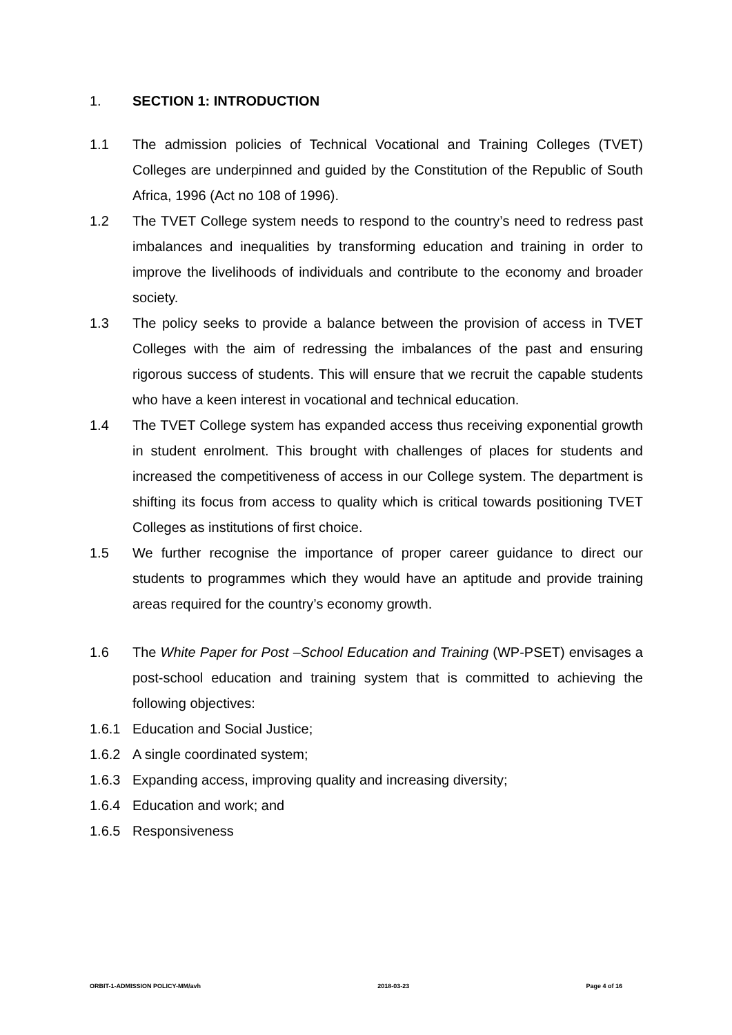1. SECTION 1: INTRODUCTION
1.1 The admission policies of Technical Vocational and Training Colleges (TVET) Colleges are underpinned and guided by the Constitution of the Republic of South Africa, 1996 (Act no 108 of 1996).
1.2 The TVET College system needs to respond to the country’s need to redress past imbalances and inequalities by transforming education and training in order to improve the livelihoods of individuals and contribute to the economy and broader society.
1.3 The policy seeks to provide a balance between the provision of access in TVET Colleges with the aim of redressing the imbalances of the past and ensuring rigorous success of students. This will ensure that we recruit the capable students who have a keen interest in vocational and technical education.
1.4 The TVET College system has expanded access thus receiving exponential growth in student enrolment. This brought with challenges of places for students and increased the competitiveness of access in our College system. The department is shifting its focus from access to quality which is critical towards positioning TVET Colleges as institutions of first choice.
1.5 We further recognise the importance of proper career guidance to direct our students to programmes which they would have an aptitude and provide training areas required for the country’s economy growth.
1.6 The White Paper for Post –School Education and Training (WP-PSET) envisages a post-school education and training system that is committed to achieving the following objectives:
1.6.1 Education and Social Justice;
1.6.2 A single coordinated system;
1.6.3 Expanding access, improving quality and increasing diversity;
1.6.4 Education and work; and
1.6.5 Responsiveness
ORBIT-1-ADMISSION POLICY-MM/avh 2018-03-23 Page 4 of 16